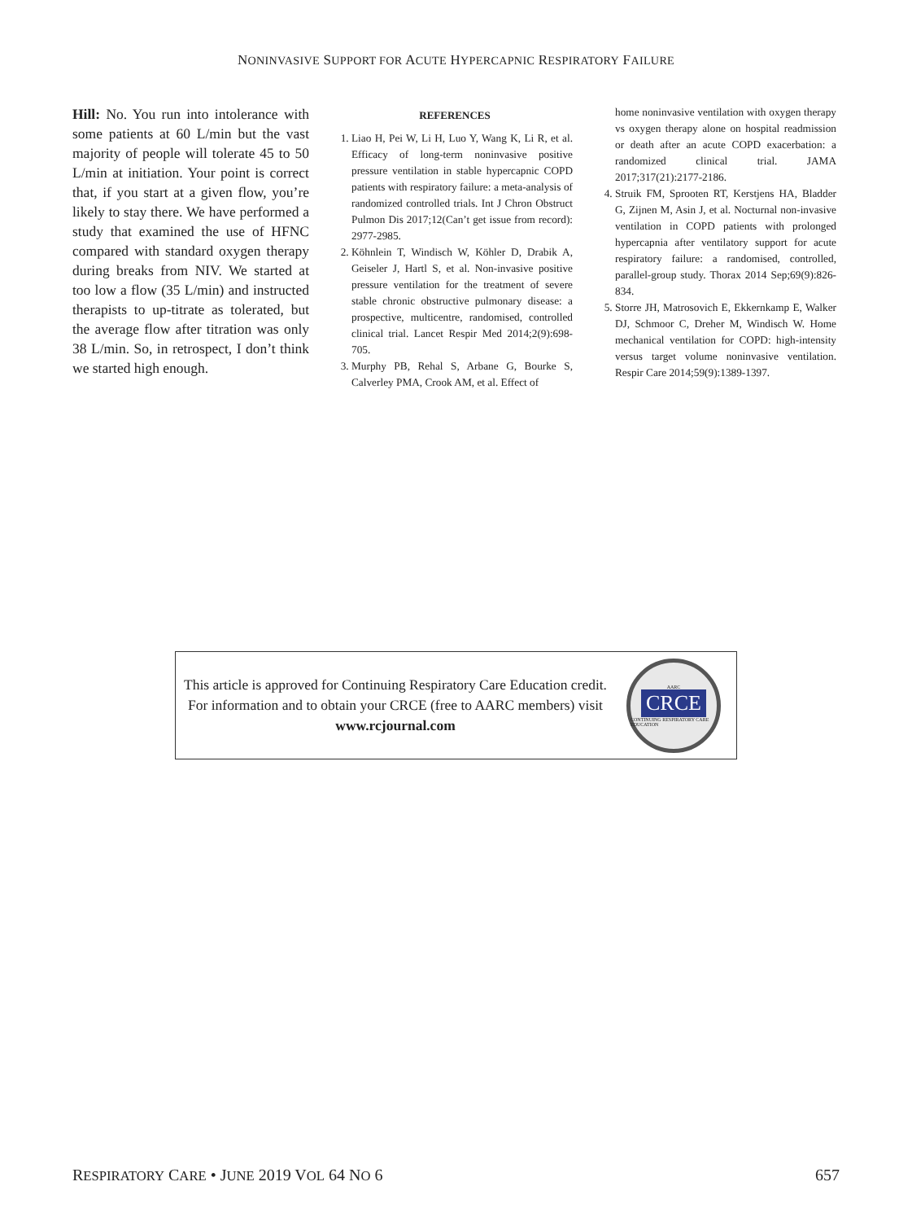NONINVASIVE SUPPORT FOR ACUTE HYPERCAPNIC RESPIRATORY FAILURE
Hill: No. You run into intolerance with some patients at 60 L/min but the vast majority of people will tolerate 45 to 50 L/min at initiation. Your point is correct that, if you start at a given flow, you’re likely to stay there. We have performed a study that examined the use of HFNC compared with standard oxygen therapy during breaks from NIV. We started at too low a flow (35 L/min) and instructed therapists to up-titrate as tolerated, but the average flow after titration was only 38 L/min. So, in retrospect, I don’t think we started high enough.
REFERENCES
1. Liao H, Pei W, Li H, Luo Y, Wang K, Li R, et al. Efficacy of long-term noninvasive positive pressure ventilation in stable hypercapnic COPD patients with respiratory failure: a meta-analysis of randomized controlled trials. Int J Chron Obstruct Pulmon Dis 2017;12(Can’t get issue from record): 2977-2985.
2. Köhnlein T, Windisch W, Köhler D, Drabik A, Geiseler J, Hartl S, et al. Non-invasive positive pressure ventilation for the treatment of severe stable chronic obstructive pulmonary disease: a prospective, multicentre, randomised, controlled clinical trial. Lancet Respir Med 2014;2(9):698-705.
3. Murphy PB, Rehal S, Arbane G, Bourke S, Calverley PMA, Crook AM, et al. Effect of
home noninvasive ventilation with oxygen therapy vs oxygen therapy alone on hospital readmission or death after an acute COPD exacerbation: a randomized clinical trial. JAMA 2017;317(21):2177-2186.
4. Struik FM, Sprooten RT, Kerstjens HA, Bladder G, Zijnen M, Asin J, et al. Nocturnal non-invasive ventilation in COPD patients with prolonged hypercapnia after ventilatory support for acute respiratory failure: a randomised, controlled, parallel-group study. Thorax 2014 Sep;69(9):826-834.
5. Storre JH, Matrosovich E, Ekkernkamp E, Walker DJ, Schmoor C, Dreher M, Windisch W. Home mechanical ventilation for COPD: high-intensity versus target volume noninvasive ventilation. Respir Care 2014;59(9):1389-1397.
This article is approved for Continuing Respiratory Care Education credit. For information and to obtain your CRCE (free to AARC members) visit
www.rcjournal.com
AARC
CRCE
CONTINUING RESPIRATORY CARE EDUCATION
RESPIRATORY CARE • JUNE 2019 VOL 64 NO 6 657